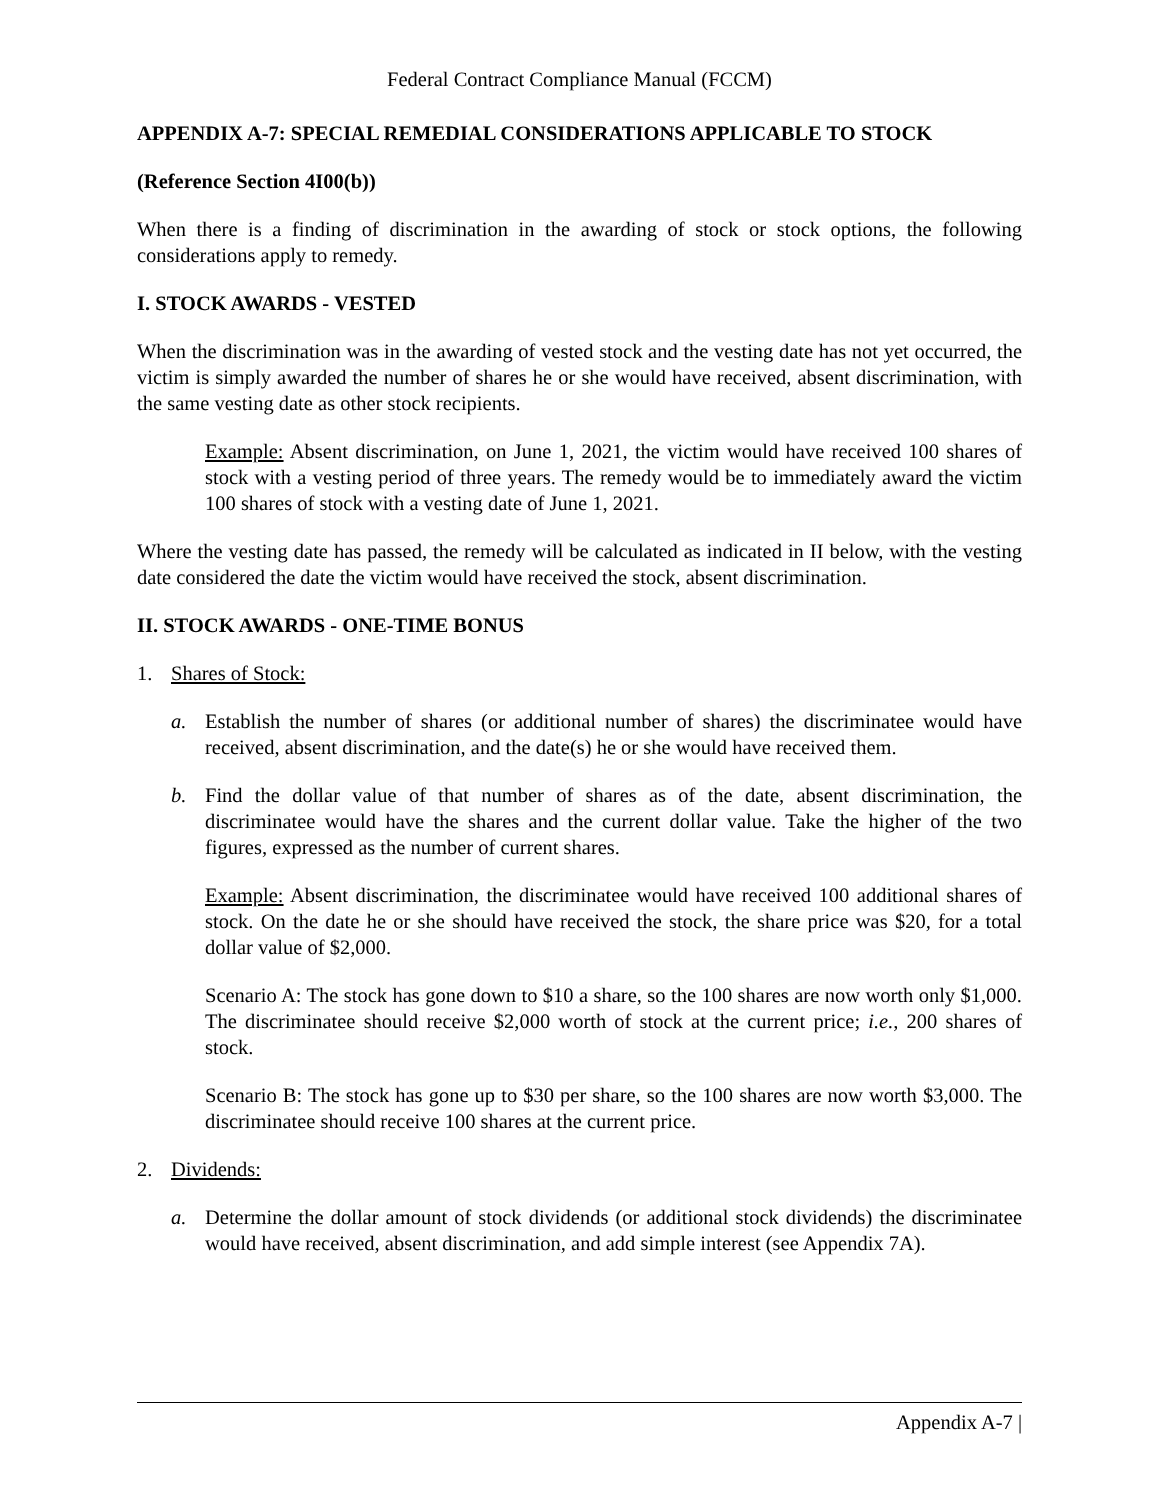Federal Contract Compliance Manual (FCCM)
APPENDIX A-7: SPECIAL REMEDIAL CONSIDERATIONS APPLICABLE TO STOCK
(Reference Section 4I00(b))
When there is a finding of discrimination in the awarding of stock or stock options, the following considerations apply to remedy.
I. STOCK AWARDS - VESTED
When the discrimination was in the awarding of vested stock and the vesting date has not yet occurred, the victim is simply awarded the number of shares he or she would have received, absent discrimination, with the same vesting date as other stock recipients.
Example: Absent discrimination, on June 1, 2021, the victim would have received 100 shares of stock with a vesting period of three years. The remedy would be to immediately award the victim 100 shares of stock with a vesting date of June 1, 2021.
Where the vesting date has passed, the remedy will be calculated as indicated in II below, with the vesting date considered the date the victim would have received the stock, absent discrimination.
II. STOCK AWARDS - ONE-TIME BONUS
1. Shares of Stock:
a. Establish the number of shares (or additional number of shares) the discriminatee would have received, absent discrimination, and the date(s) he or she would have received them.
b. Find the dollar value of that number of shares as of the date, absent discrimination, the discriminatee would have the shares and the current dollar value. Take the higher of the two figures, expressed as the number of current shares.
Example: Absent discrimination, the discriminatee would have received 100 additional shares of stock. On the date he or she should have received the stock, the share price was $20, for a total dollar value of $2,000.
Scenario A: The stock has gone down to $10 a share, so the 100 shares are now worth only $1,000. The discriminatee should receive $2,000 worth of stock at the current price; i.e., 200 shares of stock.
Scenario B: The stock has gone up to $30 per share, so the 100 shares are now worth $3,000. The discriminatee should receive 100 shares at the current price.
2. Dividends:
a. Determine the dollar amount of stock dividends (or additional stock dividends) the discriminatee would have received, absent discrimination, and add simple interest (see Appendix 7A).
Appendix A-7 |